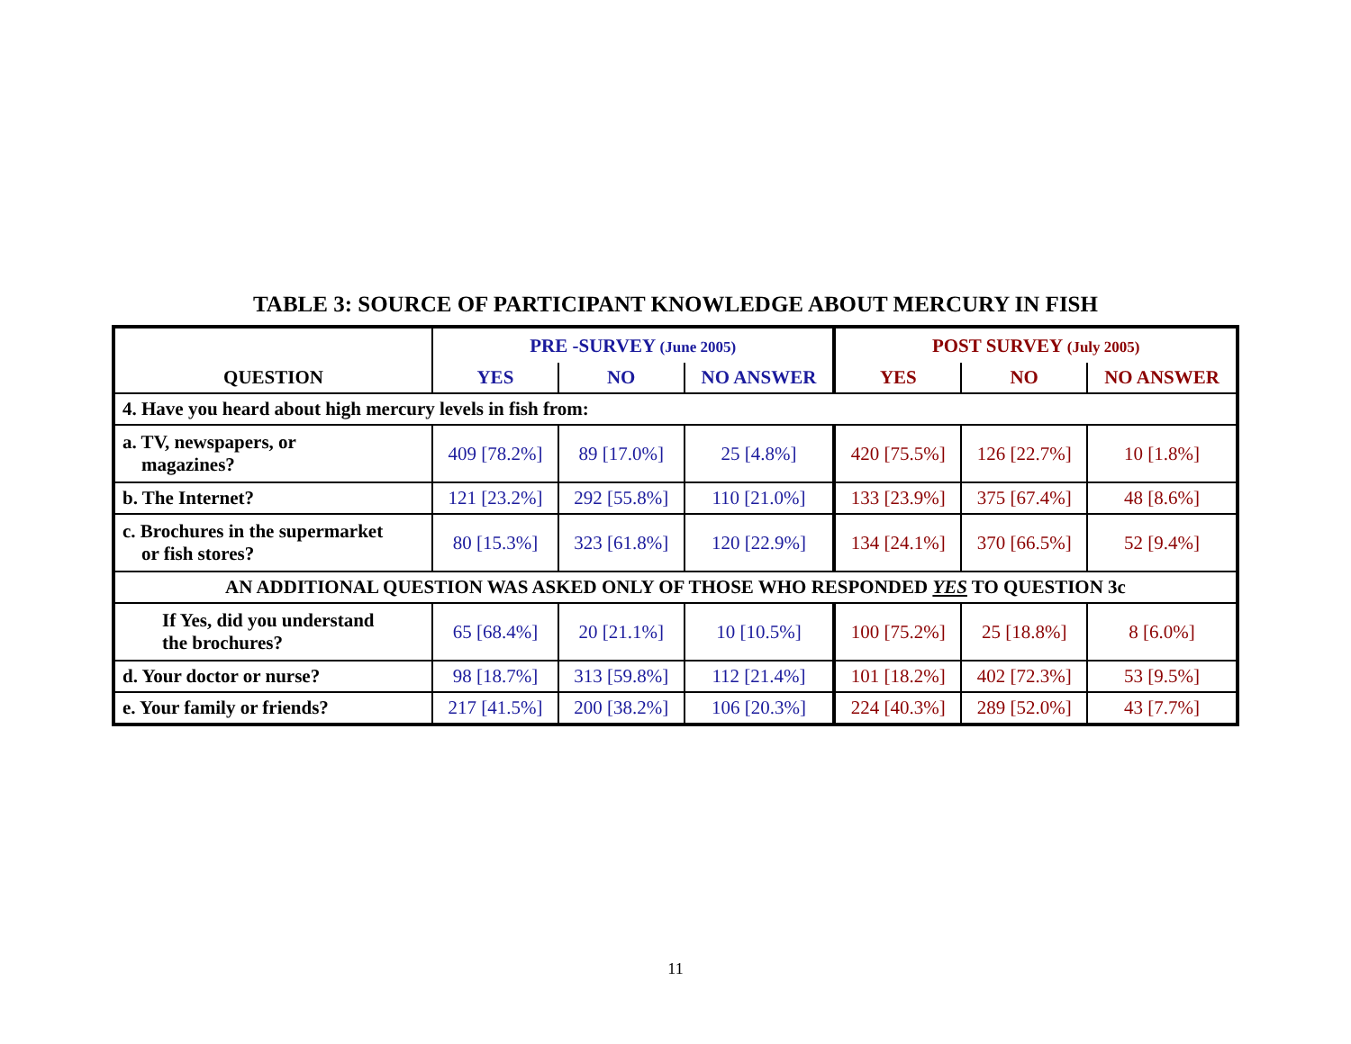TABLE 3: SOURCE OF PARTICIPANT KNOWLEDGE ABOUT MERCURY IN FISH
| QUESTION | PRE -SURVEY (June 2005) | | | POST SURVEY (July 2005) | | |
| --- | --- | --- | --- | --- | --- | --- |
| | YES | NO | NO ANSWER | YES | NO | NO ANSWER |
| 4. Have you heard about high mercury levels in fish from: | | | | | | |
| a. TV, newspapers, or magazines? | 409 [78.2%] | 89 [17.0%] | 25 [4.8%] | 420 [75.5%] | 126 [22.7%] | 10 [1.8%] |
| b. The Internet? | 121 [23.2%] | 292 [55.8%] | 110 [21.0%] | 133 [23.9%] | 375 [67.4%] | 48 [8.6%] |
| c. Brochures in the supermarket or fish stores? | 80 [15.3%] | 323 [61.8%] | 120 [22.9%] | 134 [24.1%] | 370 [66.5%] | 52 [9.4%] |
| AN ADDITIONAL QUESTION WAS ASKED ONLY OF THOSE WHO RESPONDED YES TO QUESTION 3c | | | | | | |
| If Yes, did you understand the brochures? | 65 [68.4%] | 20 [21.1%] | 10 [10.5%] | 100 [75.2%] | 25 [18.8%] | 8 [6.0%] |
| d. Your doctor or nurse? | 98 [18.7%] | 313 [59.8%] | 112 [21.4%] | 101 [18.2%] | 402 [72.3%] | 53 [9.5%] |
| e. Your family or friends? | 217 [41.5%] | 200 [38.2%] | 106 [20.3%] | 224 [40.3%] | 289 [52.0%] | 43 [7.7%] |
11